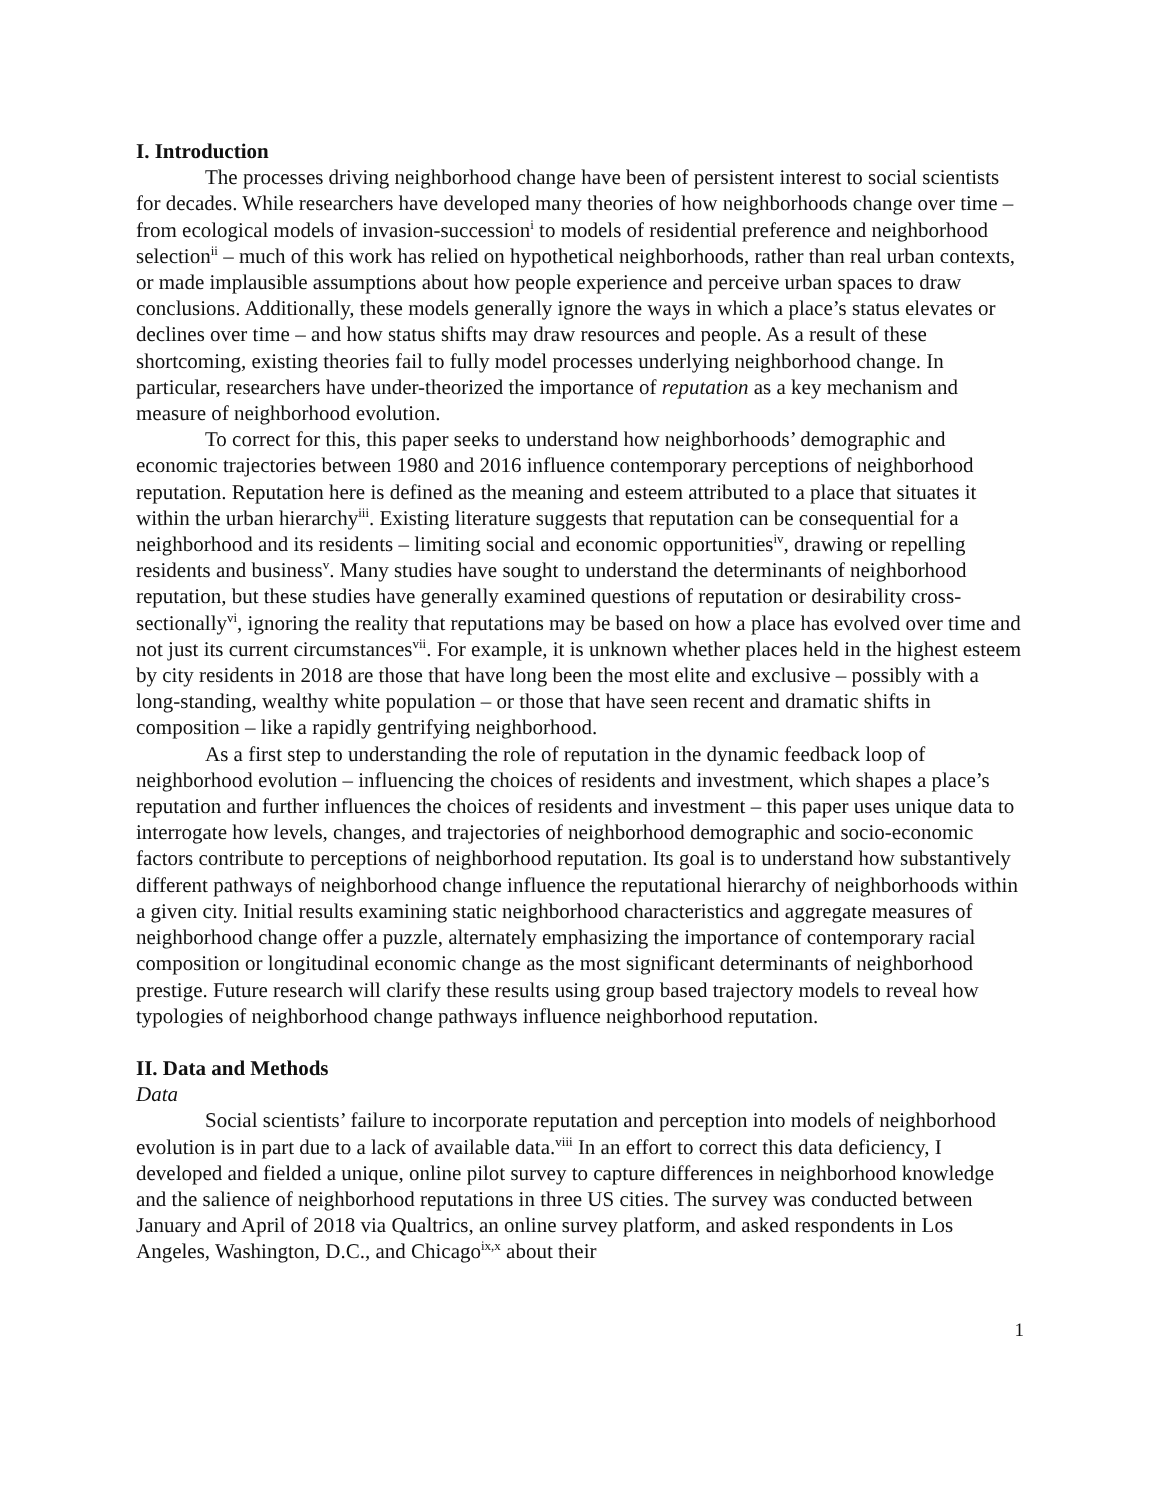I. Introduction
The processes driving neighborhood change have been of persistent interest to social scientists for decades. While researchers have developed many theories of how neighborhoods change over time – from ecological models of invasion-succession<sup>i</sup> to models of residential preference and neighborhood selection<sup>ii</sup> – much of this work has relied on hypothetical neighborhoods, rather than real urban contexts, or made implausible assumptions about how people experience and perceive urban spaces to draw conclusions. Additionally, these models generally ignore the ways in which a place’s status elevates or declines over time – and how status shifts may draw resources and people. As a result of these shortcoming, existing theories fail to fully model processes underlying neighborhood change. In particular, researchers have under-theorized the importance of reputation as a key mechanism and measure of neighborhood evolution.
To correct for this, this paper seeks to understand how neighborhoods’ demographic and economic trajectories between 1980 and 2016 influence contemporary perceptions of neighborhood reputation. Reputation here is defined as the meaning and esteem attributed to a place that situates it within the urban hierarchy<sup>iii</sup>. Existing literature suggests that reputation can be consequential for a neighborhood and its residents – limiting social and economic opportunities<sup>iv</sup>, drawing or repelling residents and business<sup>v</sup>. Many studies have sought to understand the determinants of neighborhood reputation, but these studies have generally examined questions of reputation or desirability cross-sectionally<sup>vi</sup>, ignoring the reality that reputations may be based on how a place has evolved over time and not just its current circumstances<sup>vii</sup>. For example, it is unknown whether places held in the highest esteem by city residents in 2018 are those that have long been the most elite and exclusive – possibly with a long-standing, wealthy white population – or those that have seen recent and dramatic shifts in composition – like a rapidly gentrifying neighborhood.
As a first step to understanding the role of reputation in the dynamic feedback loop of neighborhood evolution – influencing the choices of residents and investment, which shapes a place’s reputation and further influences the choices of residents and investment – this paper uses unique data to interrogate how levels, changes, and trajectories of neighborhood demographic and socio-economic factors contribute to perceptions of neighborhood reputation. Its goal is to understand how substantively different pathways of neighborhood change influence the reputational hierarchy of neighborhoods within a given city. Initial results examining static neighborhood characteristics and aggregate measures of neighborhood change offer a puzzle, alternately emphasizing the importance of contemporary racial composition or longitudinal economic change as the most significant determinants of neighborhood prestige. Future research will clarify these results using group based trajectory models to reveal how typologies of neighborhood change pathways influence neighborhood reputation.
II. Data and Methods
Data
Social scientists’ failure to incorporate reputation and perception into models of neighborhood evolution is in part due to a lack of available data.<sup>viii</sup> In an effort to correct this data deficiency, I developed and fielded a unique, online pilot survey to capture differences in neighborhood knowledge and the salience of neighborhood reputations in three US cities. The survey was conducted between January and April of 2018 via Qualtrics, an online survey platform, and asked respondents in Los Angeles, Washington, D.C., and Chicago<sup>ix,x</sup> about their
1